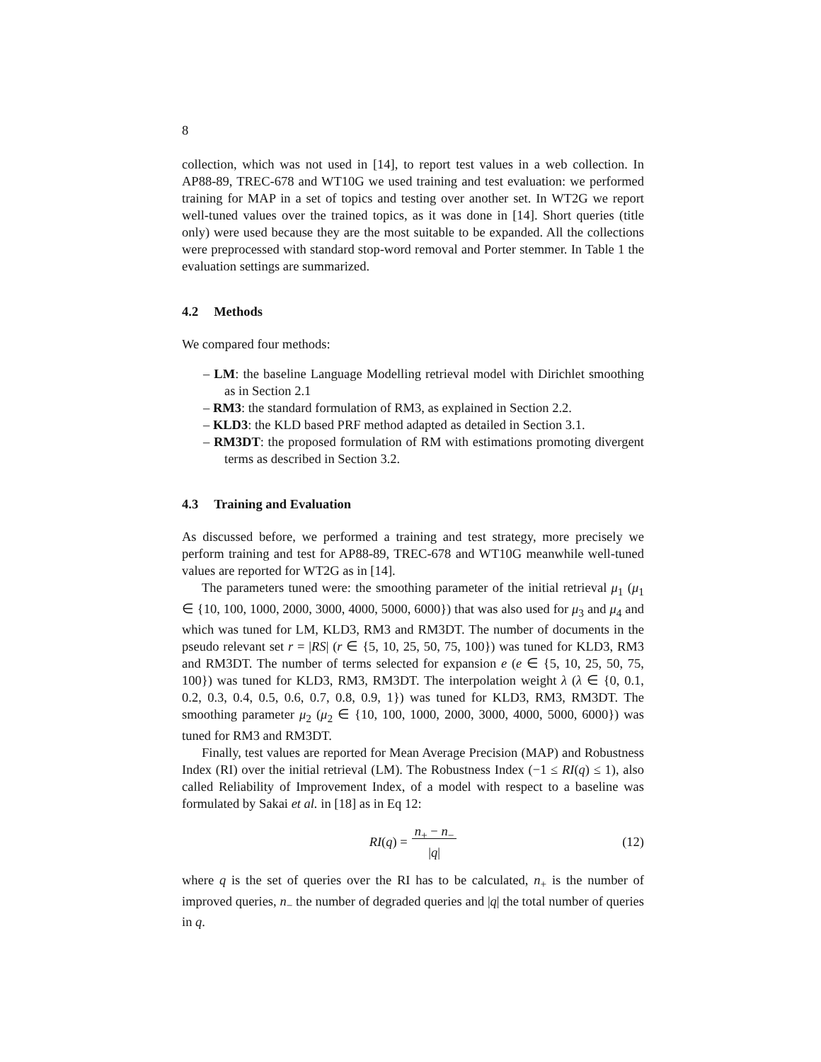8
collection, which was not used in [14], to report test values in a web collection. In AP88-89, TREC-678 and WT10G we used training and test evaluation: we performed training for MAP in a set of topics and testing over another set. In WT2G we report well-tuned values over the trained topics, as it was done in [14]. Short queries (title only) were used because they are the most suitable to be expanded. All the collections were preprocessed with standard stop-word removal and Porter stemmer. In Table 1 the evaluation settings are summarized.
4.2 Methods
We compared four methods:
– LM: the baseline Language Modelling retrieval model with Dirichlet smoothing as in Section 2.1
– RM3: the standard formulation of RM3, as explained in Section 2.2.
– KLD3: the KLD based PRF method adapted as detailed in Section 3.1.
– RM3DT: the proposed formulation of RM with estimations promoting divergent terms as described in Section 3.2.
4.3 Training and Evaluation
As discussed before, we performed a training and test strategy, more precisely we perform training and test for AP88-89, TREC-678 and WT10G meanwhile well-tuned values are reported for WT2G as in [14].
The parameters tuned were: the smoothing parameter of the initial retrieval μ<sub>1</sub> (μ<sub>1</sub> ∈ {10, 100, 1000, 2000, 3000, 4000, 5000, 6000}) that was also used for μ<sub>3</sub> and μ<sub>4</sub> and which was tuned for LM, KLD3, RM3 and RM3DT. The number of documents in the pseudo relevant set r = |RS| (r ∈ {5, 10, 25, 50, 75, 100}) was tuned for KLD3, RM3 and RM3DT. The number of terms selected for expansion e (e ∈ {5, 10, 25, 50, 75, 100}) was tuned for KLD3, RM3, RM3DT. The interpolation weight λ (λ ∈ {0, 0.1, 0.2, 0.3, 0.4, 0.5, 0.6, 0.7, 0.8, 0.9, 1}) was tuned for KLD3, RM3, RM3DT. The smoothing parameter μ<sub>2</sub> (μ<sub>2</sub> ∈ {10, 100, 1000, 2000, 3000, 4000, 5000, 6000}) was tuned for RM3 and RM3DT.
Finally, test values are reported for Mean Average Precision (MAP) and Robustness Index (RI) over the initial retrieval (LM). The Robustness Index (−1 ≤ RI(q) ≤ 1), also called Reliability of Improvement Index, of a model with respect to a baseline was formulated by Sakai et al. in [18] as in Eq 12:
RI (q) = n<sub>+</sub> − n<sub>−</sub>
|q| (12)
where q is the set of queries over the RI has to be calculated, n<sub>+</sub> is the number of improved queries, n<sub>−</sub> the number of degraded queries and |q| the total number of queries in q.